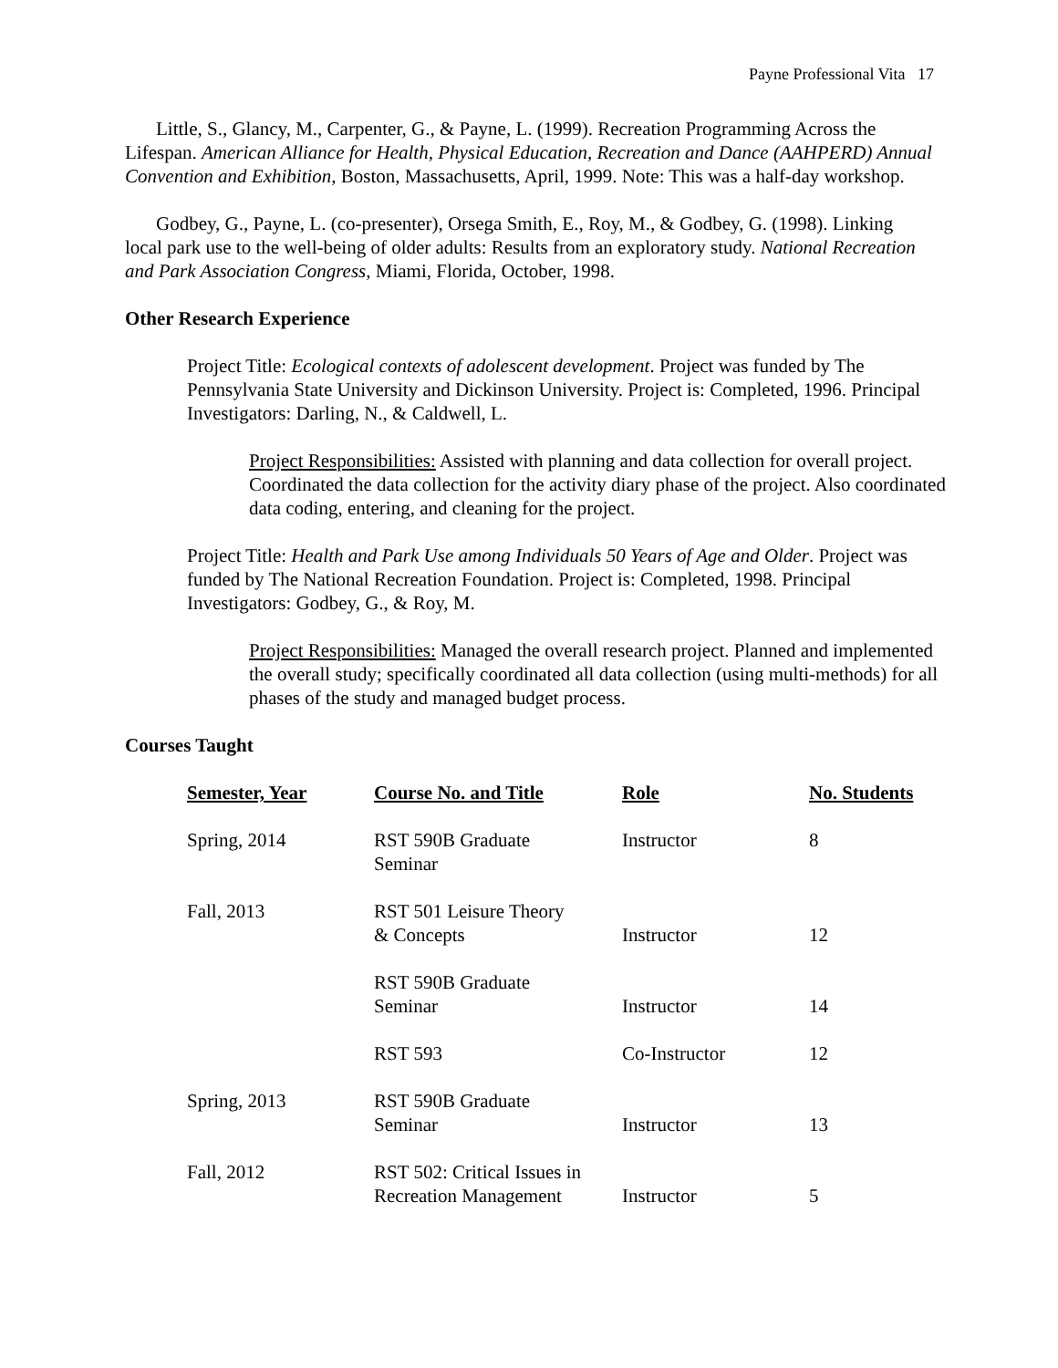Payne Professional Vita 17
Little, S., Glancy, M., Carpenter, G., & Payne, L. (1999). Recreation Programming Across the Lifespan. American Alliance for Health, Physical Education, Recreation and Dance (AAHPERD) Annual Convention and Exhibition, Boston, Massachusetts, April, 1999. Note: This was a half-day workshop.
Godbey, G., Payne, L. (co-presenter), Orsega Smith, E., Roy, M., & Godbey, G. (1998). Linking local park use to the well-being of older adults: Results from an exploratory study. National Recreation and Park Association Congress, Miami, Florida, October, 1998.
Other Research Experience
Project Title: Ecological contexts of adolescent development. Project was funded by The Pennsylvania State University and Dickinson University. Project is: Completed, 1996. Principal Investigators: Darling, N., & Caldwell, L.
Project Responsibilities: Assisted with planning and data collection for overall project. Coordinated the data collection for the activity diary phase of the project. Also coordinated data coding, entering, and cleaning for the project.
Project Title: Health and Park Use among Individuals 50 Years of Age and Older. Project was funded by The National Recreation Foundation. Project is: Completed, 1998. Principal Investigators: Godbey, G., & Roy, M.
Project Responsibilities: Managed the overall research project. Planned and implemented the overall study; specifically coordinated all data collection (using multi-methods) for all phases of the study and managed budget process.
Courses Taught
| Semester, Year | Course No. and Title | Role | No. Students |
| --- | --- | --- | --- |
| Spring, 2014 | RST 590B Graduate Seminar | Instructor | 8 |
| Fall, 2013 | RST 501 Leisure Theory & Concepts | Instructor | 12 |
| | RST 590B Graduate Seminar | Instructor | 14 |
| | RST 593 | Co-Instructor | 12 |
| Spring, 2013 | RST 590B Graduate Seminar | Instructor | 13 |
| Fall, 2012 | RST 502: Critical Issues in Recreation Management | Instructor | 5 |